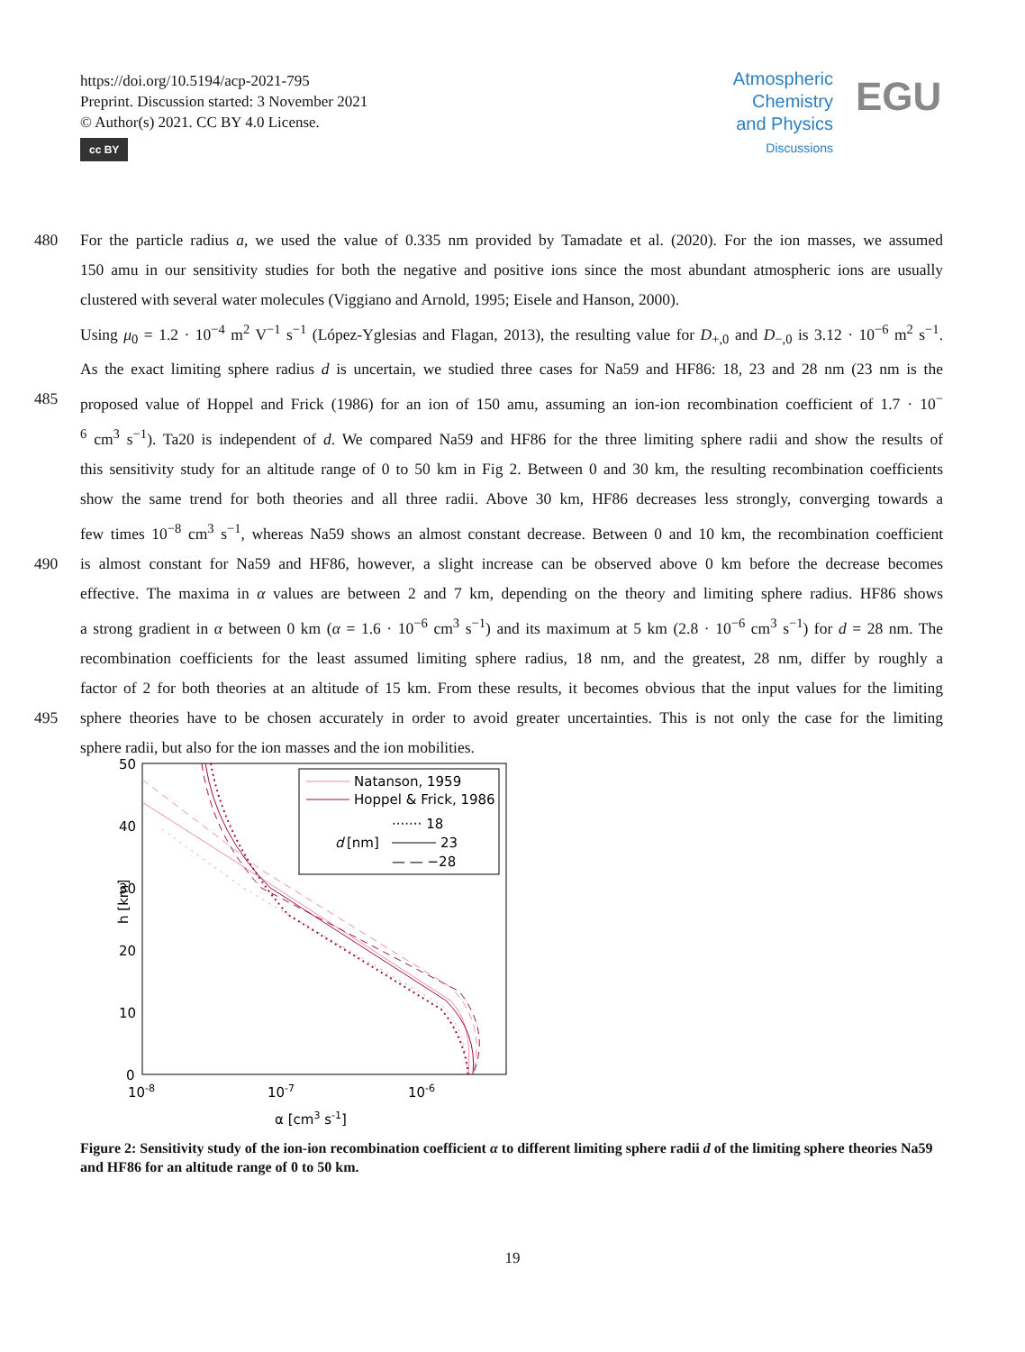https://doi.org/10.5194/acp-2021-795
Preprint. Discussion started: 3 November 2021
© Author(s) 2021. CC BY 4.0 License.
cc BY
Atmospheric
Chemistry
and Physics
Discussions
EGU
480 For the particle radius a, we used the value of 0.335 nm provided by Tamadate et al. (2020). For the ion masses, we assumed
150 amu in our sensitivity studies for both the negative and positive ions since the most abundant atmospheric ions are usually
clustered with several water molecules (Viggiano and Arnold, 1995; Eisele and Hanson, 2000).
Using μ<sub>0</sub> = 1.2 · 10<sup>−4</sup> m<sup>2</sup> V<sup>−1</sup> s<sup>−1</sup> (López-Yglesias and Flagan, 2013), the resulting value for D<sub>+,0</sub> and D<sub>−,0</sub> is 3.12 · 10<sup>−6</sup> m<sup>2</sup> s<sup>−1</sup>.
As the exact limiting sphere radius d is uncertain, we studied three cases for Na59 and HF86: 18, 23 and 28 nm (23 nm is the
485 proposed value of Hoppel and Frick (1986) for an ion of 150 amu, assuming an ion-ion recombination coefficient of 1.7 · 10<sup>−</sup>
<sup>6</sup> cm<sup>3</sup> s<sup>−1</sup>). Ta20 is independent of d. We compared Na59 and HF86 for the three limiting sphere radii and show the results of
this sensitivity study for an altitude range of 0 to 50 km in Fig 2. Between 0 and 30 km, the resulting recombination coefficients
show the same trend for both theories and all three radii. Above 30 km, HF86 decreases less strongly, converging towards a
few times 10<sup>−8</sup> cm<sup>3</sup> s<sup>−1</sup>, whereas Na59 shows an almost constant decrease. Between 0 and 10 km, the recombination coefficient
490 is almost constant for Na59 and HF86, however, a slight increase can be observed above 0 km before the decrease becomes
effective. The maxima in α values are between 2 and 7 km, depending on the theory and limiting sphere radius. HF86 shows
a strong gradient in α between 0 km (α = 1.6 · 10<sup>−6</sup> cm<sup>3</sup> s<sup>−1</sup>) and its maximum at 5 km (2.8 · 10<sup>−6</sup> cm<sup>3</sup> s<sup>−1</sup>) for d = 28 nm. The
recombination coefficients for the least assumed limiting sphere radius, 18 nm, and the greatest, 28 nm, differ by roughly a
factor of 2 for both theories at an altitude of 15 km. From these results, it becomes obvious that the input values for the limiting
495 sphere theories have to be chosen accurately in order to avoid greater uncertainties. This is not only the case for the limiting
sphere radii, but also for the ion masses and the ion mobilities.
50
40
30
20
10
0
10-8
10-7
10-6
α [cm3 s-1]
h [km]
Natanson, 1959
Hoppel & Frick, 1986
······· 18
d
[nm]
23
— — −28
Figure 2: Sensitivity study of the ion-ion recombination coefficient α to different limiting sphere radii d of the limiting sphere theories Na59 and HF86 for an altitude range of 0 to 50 km.
19